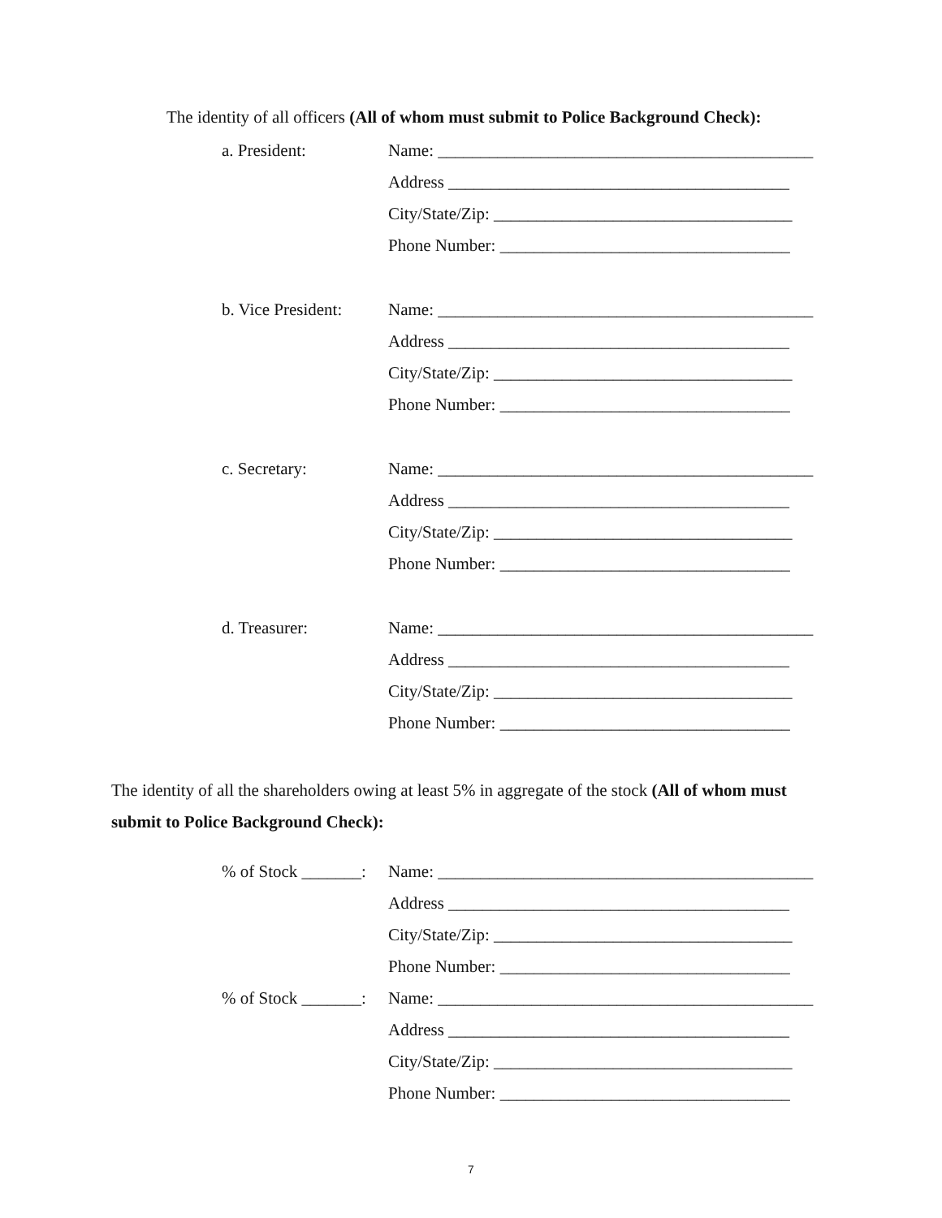The identity of all officers (All of whom must submit to Police Background Check):
a. President: Name: ____________________________________________
Address ________________________________________
City/State/Zip: ___________________________________
Phone Number: __________________________________
b. Vice President:
Name: ____________________________________________
Address ________________________________________
City/State/Zip: ___________________________________
Phone Number: __________________________________
c. Secretary: Name: ____________________________________________
Address ________________________________________
City/State/Zip: ___________________________________
Phone Number: __________________________________
d. Treasurer: Name: ____________________________________________
Address ________________________________________
City/State/Zip: ___________________________________
Phone Number: __________________________________
The identity of all the shareholders owing at least 5% in aggregate of the stock (All of whom must submit to Police Background Check):
% of Stock _______:
Name: ____________________________________________
Address ________________________________________
City/State/Zip: ___________________________________
Phone Number: __________________________________
% of Stock _______:
Name: ____________________________________________
Address ________________________________________
City/State/Zip: ___________________________________
Phone Number: __________________________________
7